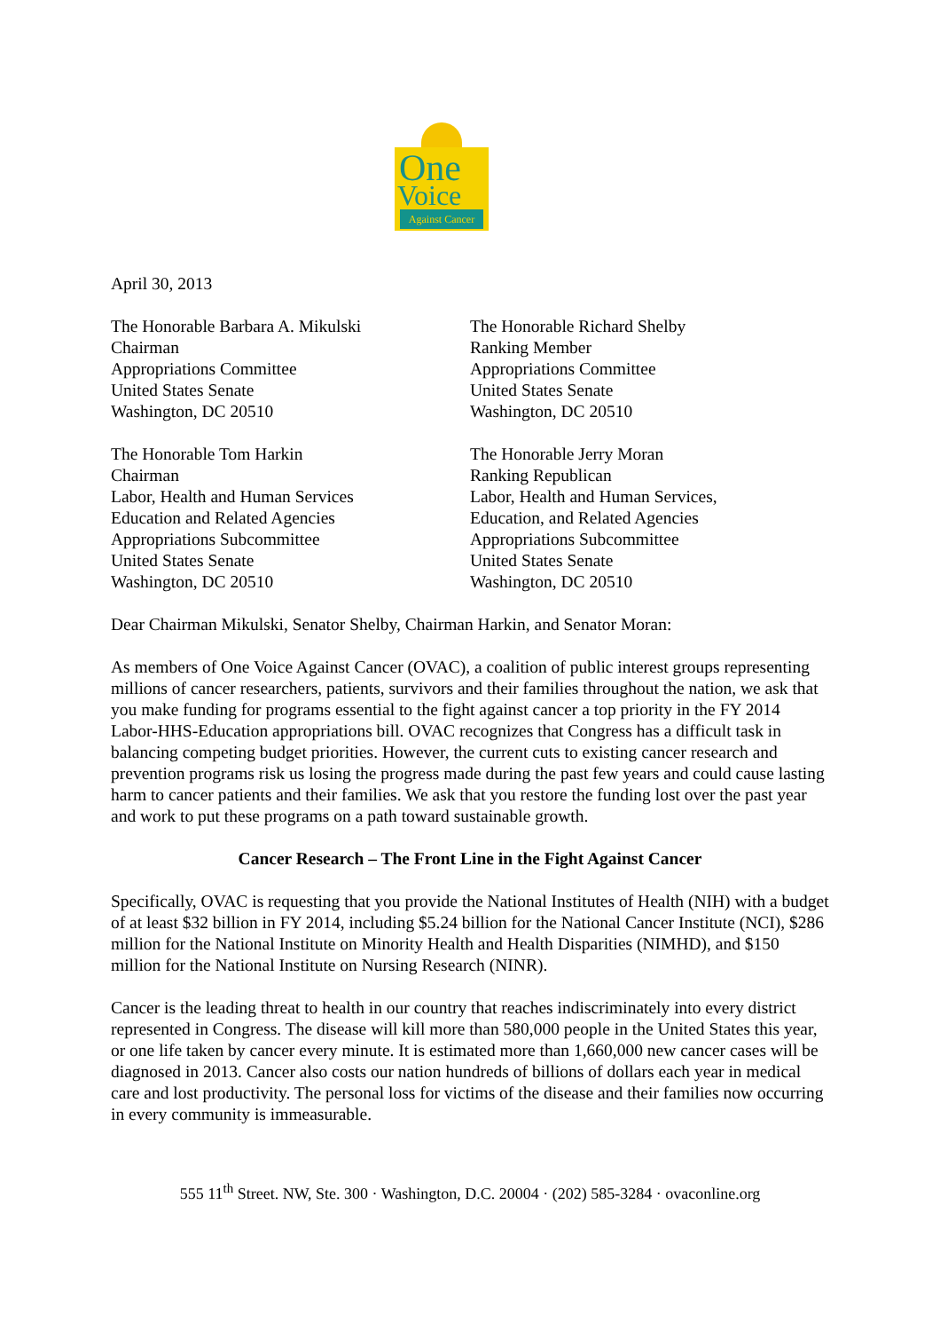One
Voice
Against Cancer
April 30, 2013
The Honorable Barbara A. Mikulski
Chairman
Appropriations Committee
United States Senate
Washington, DC 20510
The Honorable Richard Shelby
Ranking Member
Appropriations Committee
United States Senate
Washington, DC 20510
The Honorable Tom Harkin
Chairman
Labor, Health and Human Services
Education and Related Agencies
Appropriations Subcommittee
United States Senate
Washington, DC 20510
The Honorable Jerry Moran
Ranking Republican
Labor, Health and Human Services,
Education, and Related Agencies
Appropriations Subcommittee
United States Senate
Washington, DC 20510
Dear Chairman Mikulski, Senator Shelby, Chairman Harkin, and Senator Moran:
As members of One Voice Against Cancer (OVAC), a coalition of public interest groups representing millions of cancer researchers, patients, survivors and their families throughout the nation, we ask that you make funding for programs essential to the fight against cancer a top priority in the FY 2014 Labor-HHS-Education appropriations bill. OVAC recognizes that Congress has a difficult task in balancing competing budget priorities. However, the current cuts to existing cancer research and prevention programs risk us losing the progress made during the past few years and could cause lasting harm to cancer patients and their families. We ask that you restore the funding lost over the past year and work to put these programs on a path toward sustainable growth.
Cancer Research – The Front Line in the Fight Against Cancer
Specifically, OVAC is requesting that you provide the National Institutes of Health (NIH) with a budget of at least $32 billion in FY 2014, including $5.24 billion for the National Cancer Institute (NCI), $286 million for the National Institute on Minority Health and Health Disparities (NIMHD), and $150 million for the National Institute on Nursing Research (NINR).
Cancer is the leading threat to health in our country that reaches indiscriminately into every district represented in Congress. The disease will kill more than 580,000 people in the United States this year, or one life taken by cancer every minute. It is estimated more than 1,660,000 new cancer cases will be diagnosed in 2013. Cancer also costs our nation hundreds of billions of dollars each year in medical care and lost productivity. The personal loss for victims of the disease and their families now occurring in every community is immeasurable.
555 11<sup>th</sup> Street. NW, Ste. 300 · Washington, D.C. 20004 · (202) 585-3284 · ovaconline.org